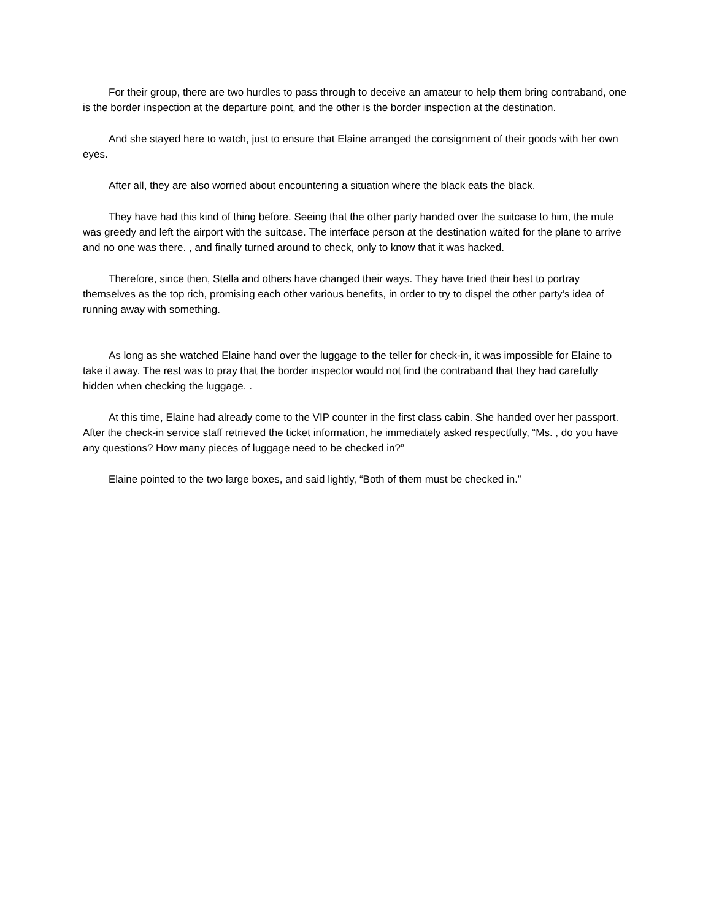For their group, there are two hurdles to pass through to deceive an amateur to help them bring contraband, one is the border inspection at the departure point, and the other is the border inspection at the destination.
And she stayed here to watch, just to ensure that Elaine arranged the consignment of their goods with her own eyes.
After all, they are also worried about encountering a situation where the black eats the black.
They have had this kind of thing before. Seeing that the other party handed over the suitcase to him, the mule was greedy and left the airport with the suitcase. The interface person at the destination waited for the plane to arrive and no one was there. , and finally turned around to check, only to know that it was hacked.
Therefore, since then, Stella and others have changed their ways. They have tried their best to portray themselves as the top rich, promising each other various benefits, in order to try to dispel the other party’s idea of running away with something.
As long as she watched Elaine hand over the luggage to the teller for check-in, it was impossible for Elaine to take it away. The rest was to pray that the border inspector would not find the contraband that they had carefully hidden when checking the luggage. .
At this time, Elaine had already come to the VIP counter in the first class cabin. She handed over her passport. After the check-in service staff retrieved the ticket information, he immediately asked respectfully, “Ms. , do you have any questions? How many pieces of luggage need to be checked in?”
Elaine pointed to the two large boxes, and said lightly, “Both of them must be checked in.”